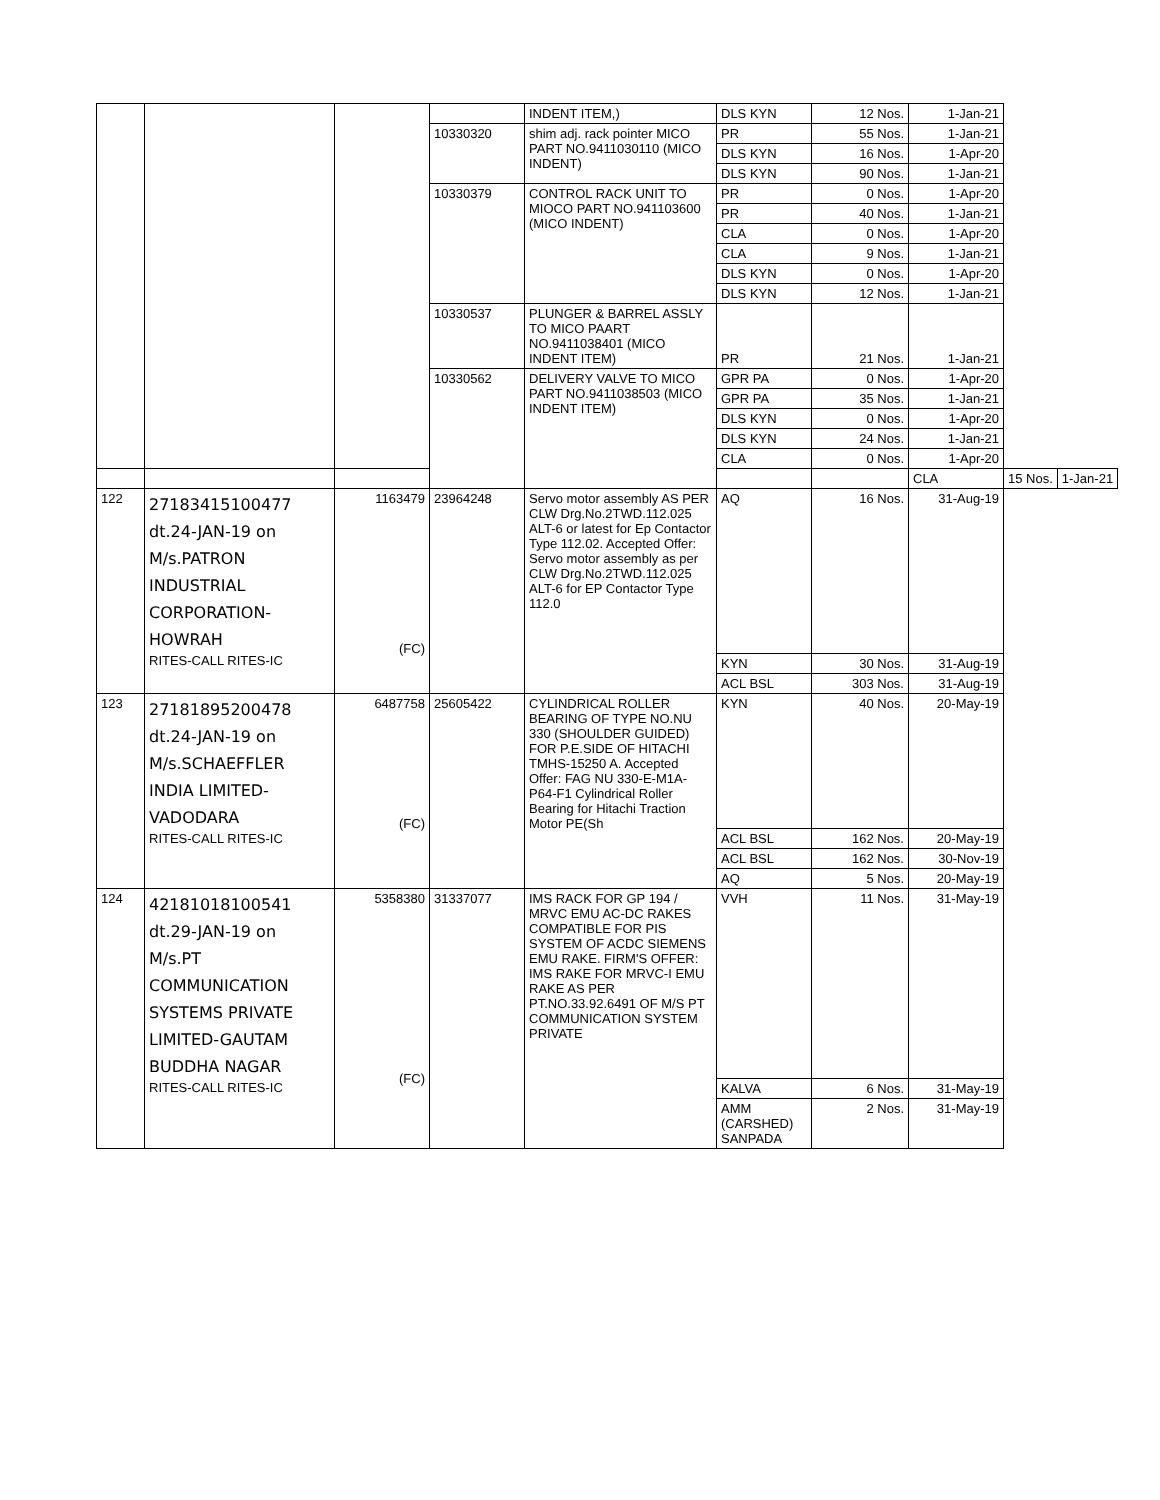| | | | | INDENT ITEM,) | DLS KYN | 12 Nos. | 1-Jan-21 | | |
| | | | 10330320 | shim adj. rack pointer MICO PART NO.9411030110 (MICO INDENT) | PR | 55 Nos. | 1-Jan-21 | | |
| | | | | | DLS KYN | 16 Nos. | 1-Apr-20 | | |
| | | | | | DLS KYN | 90 Nos. | 1-Jan-21 | | |
| | | | 10330379 | CONTROL RACK UNIT TO MIOCO PART NO.941103600 (MICO INDENT) | PR | 0 Nos. | 1-Apr-20 | | |
| | | | | | PR | 40 Nos. | 1-Jan-21 | | |
| | | | | | CLA | 0 Nos. | 1-Apr-20 | | |
| | | | | | CLA | 9 Nos. | 1-Jan-21 | | |
| | | | | | DLS KYN | 0 Nos. | 1-Apr-20 | | |
| | | | | | DLS KYN | 12 Nos. | 1-Jan-21 | | |
| | | | 10330537 | PLUNGER & BARREL ASSLY TO MICO PAART NO.9411038401 (MICO INDENT ITEM) | PR | 21 Nos. | 1-Jan-21 | | |
| | | | 10330562 | DELIVERY VALVE TO MICO PART NO.9411038503 (MICO INDENT ITEM) | GPR PA | 0 Nos. | 1-Apr-20 | | |
| | | | | | GPR PA | 35 Nos. | 1-Jan-21 | | |
| | | | | | DLS KYN | 0 Nos. | 1-Apr-20 | | |
| | | | | | DLS KYN | 24 Nos. | 1-Jan-21 | | |
| | | | | | CLA | 0 Nos. | 1-Apr-20 | | |
| | | | | | | | CLA | 15 Nos. | 1-Jan-21 |
| 122 | 27183415100477 dt.24-JAN-19 on M/s.PATRON INDUSTRIAL CORPORATION- HOWRAH RITES-CALL RITES-IC | 1163479 (FC) | 23964248 | Servo motor assembly AS PER CLW Drg.No.2TWD.112.025 ALT-6 or latest for Ep Contactor Type 112.02. Accepted Offer: Servo motor assembly as per CLW Drg.No.2TWD.112.025 ALT-6 for EP Contactor Type 112.0 | AQ | 16 Nos. | 31-Aug-19 | | |
| | | | | | KYN | 30 Nos. | 31-Aug-19 | | |
| | | | | | ACL BSL | 303 Nos. | 31-Aug-19 | | |
| 123 | 27181895200478 dt.24-JAN-19 on M/s.SCHAEFFLER INDIA LIMITED- VADODARA RITES-CALL RITES-IC | 6487758 (FC) | 25605422 | CYLINDRICAL ROLLER BEARING OF TYPE NO.NU 330 (SHOULDER GUIDED) FOR P.E.SIDE OF HITACHI TMHS-15250 A. Accepted Offer: FAG NU 330-E-M1A-P64-F1 Cylindrical Roller Bearing for Hitachi Traction Motor PE(Sh | KYN | 40 Nos. | 20-May-19 | | |
| | | | | | ACL BSL | 162 Nos. | 20-May-19 | | |
| | | | | | ACL BSL | 162 Nos. | 30-Nov-19 | | |
| | | | | | AQ | 5 Nos. | 20-May-19 | | |
| 124 | 42181018100541 dt.29-JAN-19 on M/s.PT COMMUNICATION SYSTEMS PRIVATE LIMITED-GAUTAM BUDDHA NAGAR RITES-CALL RITES-IC | 5358380 (FC) | 31337077 | IMS RACK FOR GP 194 / MRVC EMU AC-DC RAKES COMPATIBLE FOR PIS SYSTEM OF ACDC SIEMENS EMU RAKE. FIRM'S OFFER: IMS RAKE FOR MRVC-I EMU RAKE AS PER PT.NO.33.92.6491 OF M/S PT COMMUNICATION SYSTEM PRIVATE | VVH | 11 Nos. | 31-May-19 | | |
| | | | | | KALVA | 6 Nos. | 31-May-19 | | |
| | | | | | AMM (CARSHED) SANPADA | 2 Nos. | 31-May-19 | | |